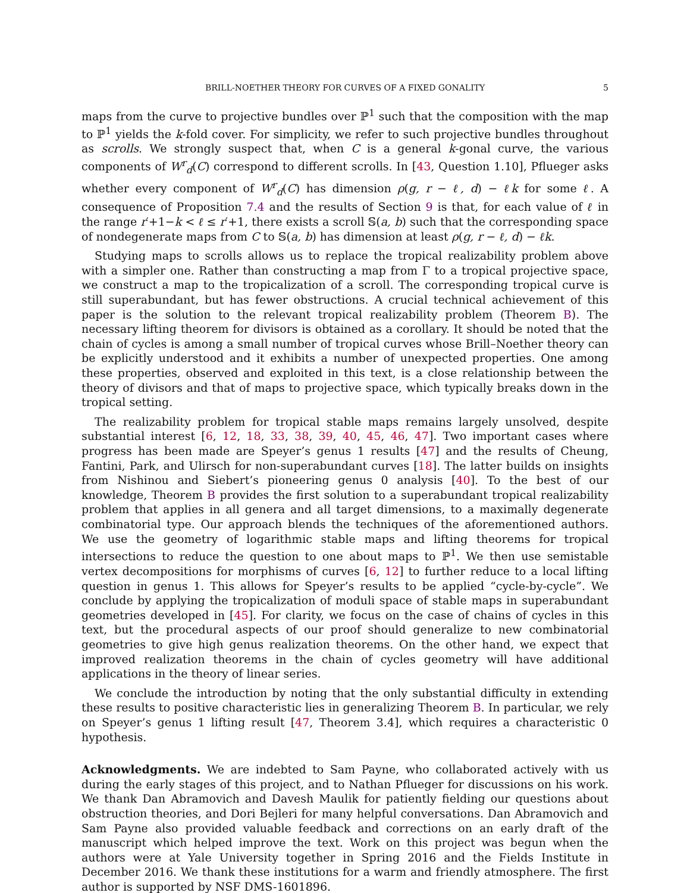BRILL-NOETHER THEORY FOR CURVES OF A FIXED GONALITY 5
maps from the curve to projective bundles over ℙ<sup>1</sup> such that the composition with the map to ℙ<sup>1</sup> yields the k-fold cover. For simplicity, we refer to such projective bundles throughout as scrolls. We strongly suspect that, when C is a general k-gonal curve, the various components of W<sup>r</sup><sub>d</sub>(C) correspond to different scrolls. In [43, Question 1.10], Pflueger asks whether every component of W<sup>r</sup><sub>d</sub>(C) has dimension ρ(g, r − ℓ, d) − ℓk for some ℓ. A consequence of Proposition 7.4 and the results of Section 9 is that, for each value of ℓ in the range r′+1−k < ℓ ≤ r′+1, there exists a scroll 𝕊(a, b) such that the corresponding space of nondegenerate maps from C to 𝕊(a, b) has dimension at least ρ(g, r − ℓ, d) − ℓk.
Studying maps to scrolls allows us to replace the tropical realizability problem above with a simpler one. Rather than constructing a map from Γ to a tropical projective space, we construct a map to the tropicalization of a scroll. The corresponding tropical curve is still superabundant, but has fewer obstructions. A crucial technical achievement of this paper is the solution to the relevant tropical realizability problem (Theorem B). The necessary lifting theorem for divisors is obtained as a corollary. It should be noted that the chain of cycles is among a small number of tropical curves whose Brill–Noether theory can be explicitly understood and it exhibits a number of unexpected properties. One among these properties, observed and exploited in this text, is a close relationship between the theory of divisors and that of maps to projective space, which typically breaks down in the tropical setting.
The realizability problem for tropical stable maps remains largely unsolved, despite substantial interest [6, 12, 18, 33, 38, 39, 40, 45, 46, 47]. Two important cases where progress has been made are Speyer’s genus 1 results [47] and the results of Cheung, Fantini, Park, and Ulirsch for non-superabundant curves [18]. The latter builds on insights from Nishinou and Siebert’s pioneering genus 0 analysis [40]. To the best of our knowledge, Theorem B provides the first solution to a superabundant tropical realizability problem that applies in all genera and all target dimensions, to a maximally degenerate combinatorial type. Our approach blends the techniques of the aforementioned authors. We use the geometry of logarithmic stable maps and lifting theorems for tropical intersections to reduce the question to one about maps to ℙ<sup>1</sup>. We then use semistable vertex decompositions for morphisms of curves [6, 12] to further reduce to a local lifting question in genus 1. This allows for Speyer’s results to be applied “cycle-by-cycle”. We conclude by applying the tropicalization of moduli space of stable maps in superabundant geometries developed in [45]. For clarity, we focus on the case of chains of cycles in this text, but the procedural aspects of our proof should generalize to new combinatorial geometries to give high genus realization theorems. On the other hand, we expect that improved realization theorems in the chain of cycles geometry will have additional applications in the theory of linear series.
We conclude the introduction by noting that the only substantial difficulty in extending these results to positive characteristic lies in generalizing Theorem B. In particular, we rely on Speyer’s genus 1 lifting result [47, Theorem 3.4], which requires a characteristic 0 hypothesis.
Acknowledgments. We are indebted to Sam Payne, who collaborated actively with us during the early stages of this project, and to Nathan Pflueger for discussions on his work. We thank Dan Abramovich and Davesh Maulik for patiently fielding our questions about obstruction theories, and Dori Bejleri for many helpful conversations. Dan Abramovich and Sam Payne also provided valuable feedback and corrections on an early draft of the manuscript which helped improve the text. Work on this project was begun when the authors were at Yale University together in Spring 2016 and the Fields Institute in December 2016. We thank these institutions for a warm and friendly atmosphere. The first author is supported by NSF DMS-1601896.